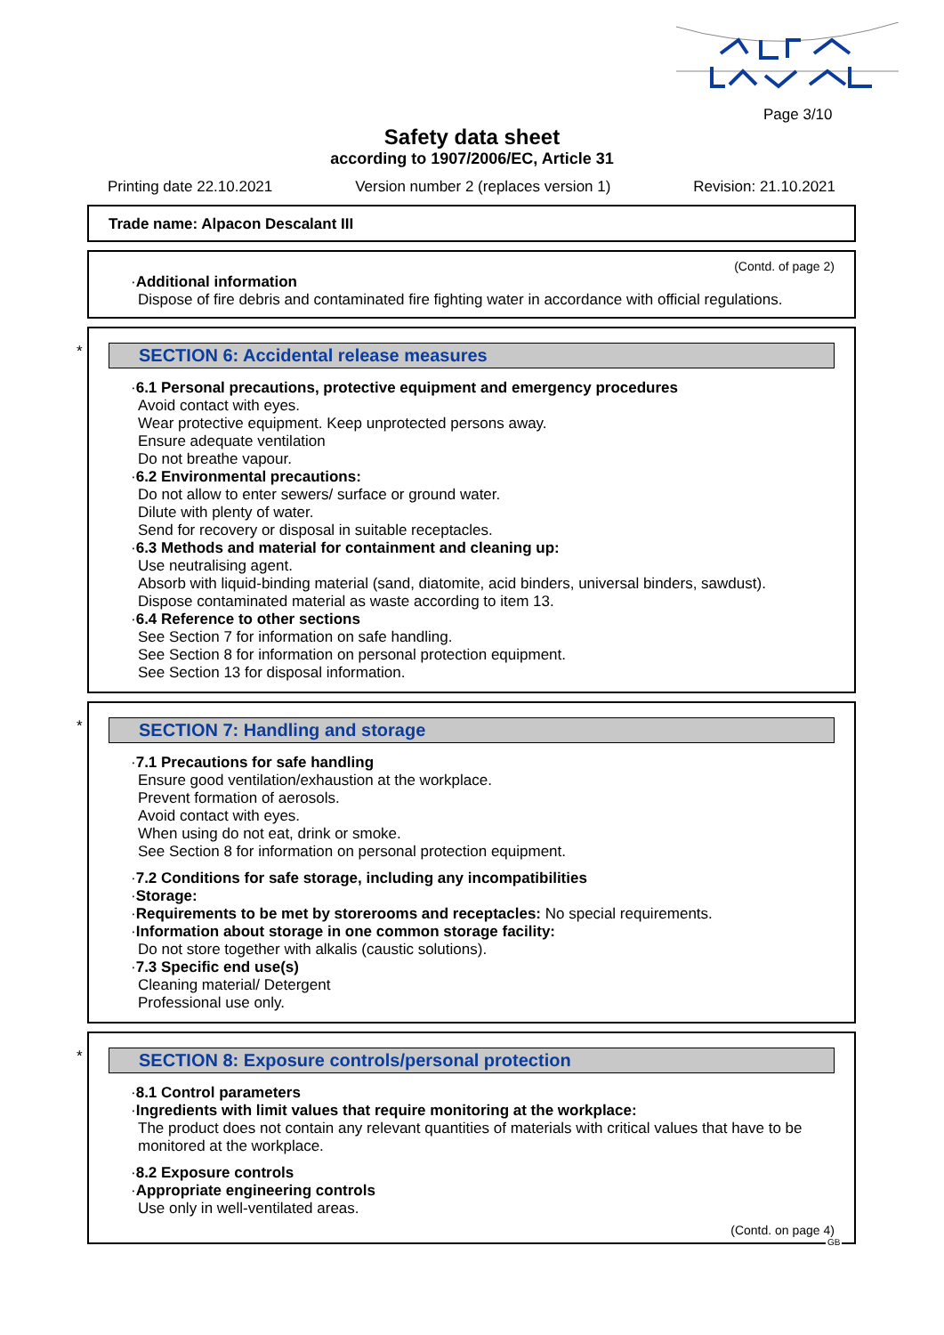Page 3/10
Safety data sheet
according to 1907/2006/EC, Article 31
Printing date 22.10.2021 Version number 2 (replaces version 1) Revision: 21.10.2021
Trade name: Alpacon Descalant III
(Contd. of page 2)
·Additional information
Dispose of fire debris and contaminated fire fighting water in accordance with official regulations.
*
SECTION 6: Accidental release measures
·6.1 Personal precautions, protective equipment and emergency procedures
Avoid contact with eyes.
Wear protective equipment. Keep unprotected persons away.
Ensure adequate ventilation
Do not breathe vapour.
·6.2 Environmental precautions:
Do not allow to enter sewers/ surface or ground water.
Dilute with plenty of water.
Send for recovery or disposal in suitable receptacles.
·6.3 Methods and material for containment and cleaning up:
Use neutralising agent.
Absorb with liquid-binding material (sand, diatomite, acid binders, universal binders, sawdust).
Dispose contaminated material as waste according to item 13.
·6.4 Reference to other sections
See Section 7 for information on safe handling.
See Section 8 for information on personal protection equipment.
See Section 13 for disposal information.
*
SECTION 7: Handling and storage
·7.1 Precautions for safe handling
Ensure good ventilation/exhaustion at the workplace.
Prevent formation of aerosols.
Avoid contact with eyes.
When using do not eat, drink or smoke.
See Section 8 for information on personal protection equipment.
·7.2 Conditions for safe storage, including any incompatibilities
·Storage:
·Requirements to be met by storerooms and receptacles: No special requirements.
·Information about storage in one common storage facility:
Do not store together with alkalis (caustic solutions).
·7.3 Specific end use(s)
Cleaning material/ Detergent
Professional use only.
*
SECTION 8: Exposure controls/personal protection
·8.1 Control parameters
·Ingredients with limit values that require monitoring at the workplace:
The product does not contain any relevant quantities of materials with critical values that have to be monitored at the workplace.
·8.2 Exposure controls
·Appropriate engineering controls
Use only in well-ventilated areas.
(Contd. on page 4)
GB